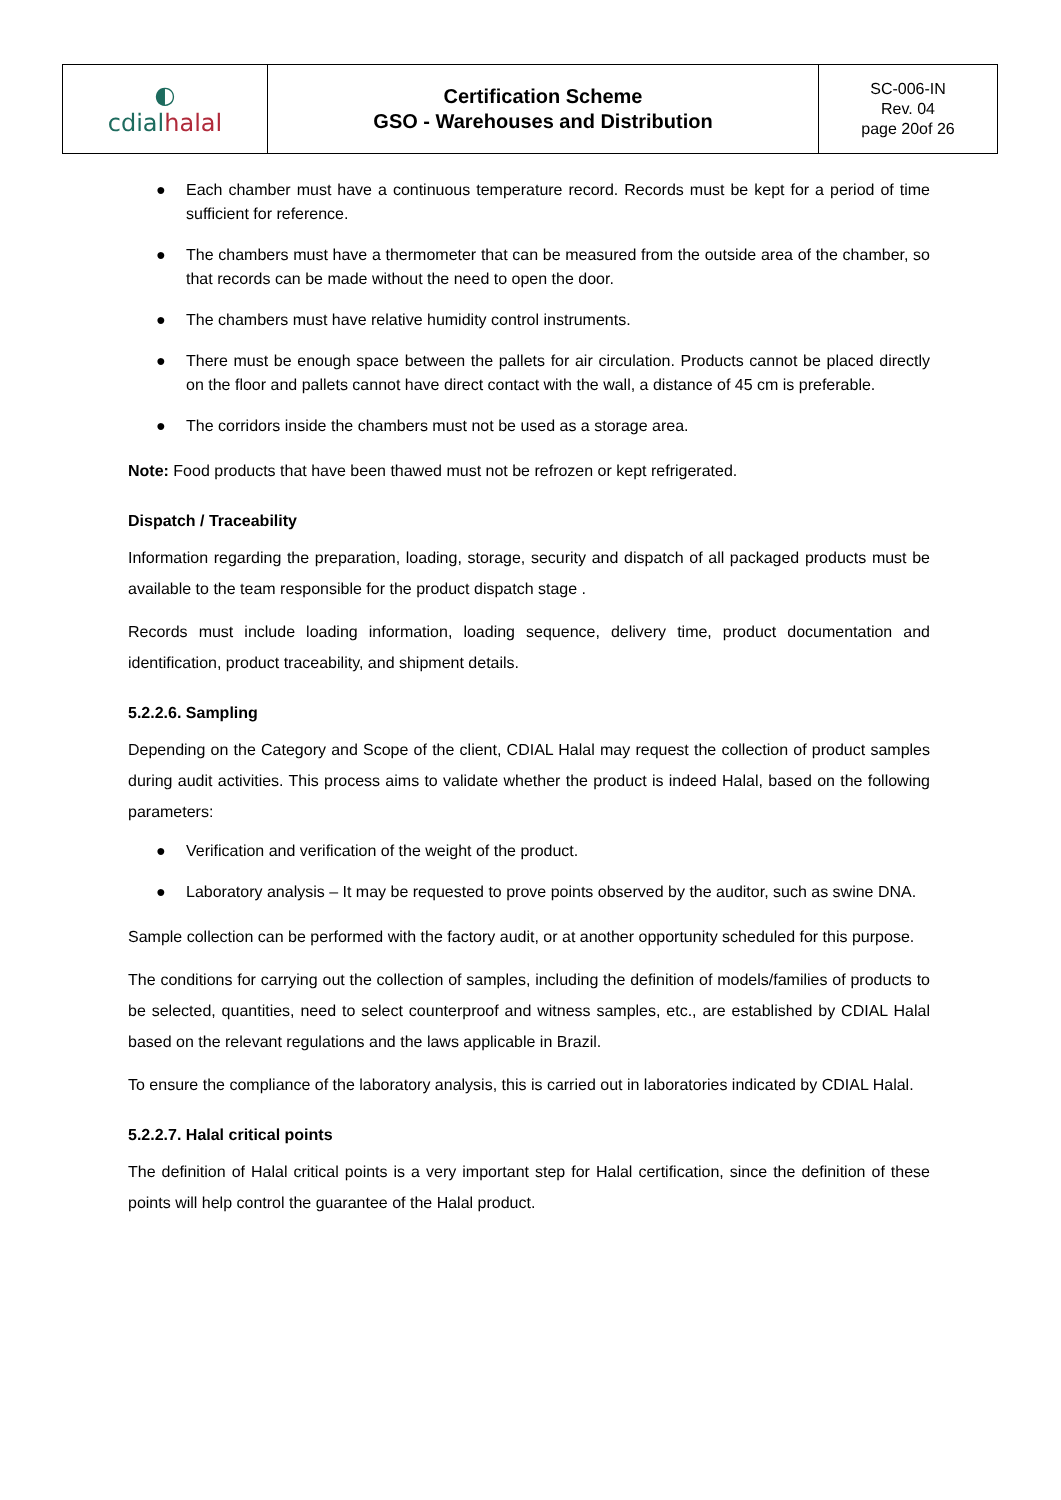| ◐ cdial halal | Certification Scheme GSO - Warehouses and Distribution | SC-006-IN Rev. 04 page 20of 26 |
● Each chamber must have a continuous temperature record. Records must be kept for a period of time sufficient for reference.
● The chambers must have a thermometer that can be measured from the outside area of the chamber, so that records can be made without the need to open the door.
● The chambers must have relative humidity control instruments.
● There must be enough space between the pallets for air circulation. Products cannot be placed directly on the floor and pallets cannot have direct contact with the wall, a distance of 45 cm is preferable.
● The corridors inside the chambers must not be used as a storage area.
Note: Food products that have been thawed must not be refrozen or kept refrigerated.
Dispatch / Traceability
Information regarding the preparation, loading, storage, security and dispatch of all packaged products must be available to the team responsible for the product dispatch stage .
Records must include loading information, loading sequence, delivery time, product documentation and identification, product traceability, and shipment details.
5.2.2.6. Sampling
Depending on the Category and Scope of the client, CDIAL Halal may request the collection of product samples during audit activities. This process aims to validate whether the product is indeed Halal, based on the following parameters:
● Verification and verification of the weight of the product.
● Laboratory analysis – It may be requested to prove points observed by the auditor, such as swine DNA.
Sample collection can be performed with the factory audit, or at another opportunity scheduled for this purpose.
The conditions for carrying out the collection of samples, including the definition of models/families of products to be selected, quantities, need to select counterproof and witness samples, etc., are established by CDIAL Halal based on the relevant regulations and the laws applicable in Brazil.
To ensure the compliance of the laboratory analysis, this is carried out in laboratories indicated by CDIAL Halal.
5.2.2.7. Halal critical points
The definition of Halal critical points is a very important step for Halal certification, since the definition of these points will help control the guarantee of the Halal product.